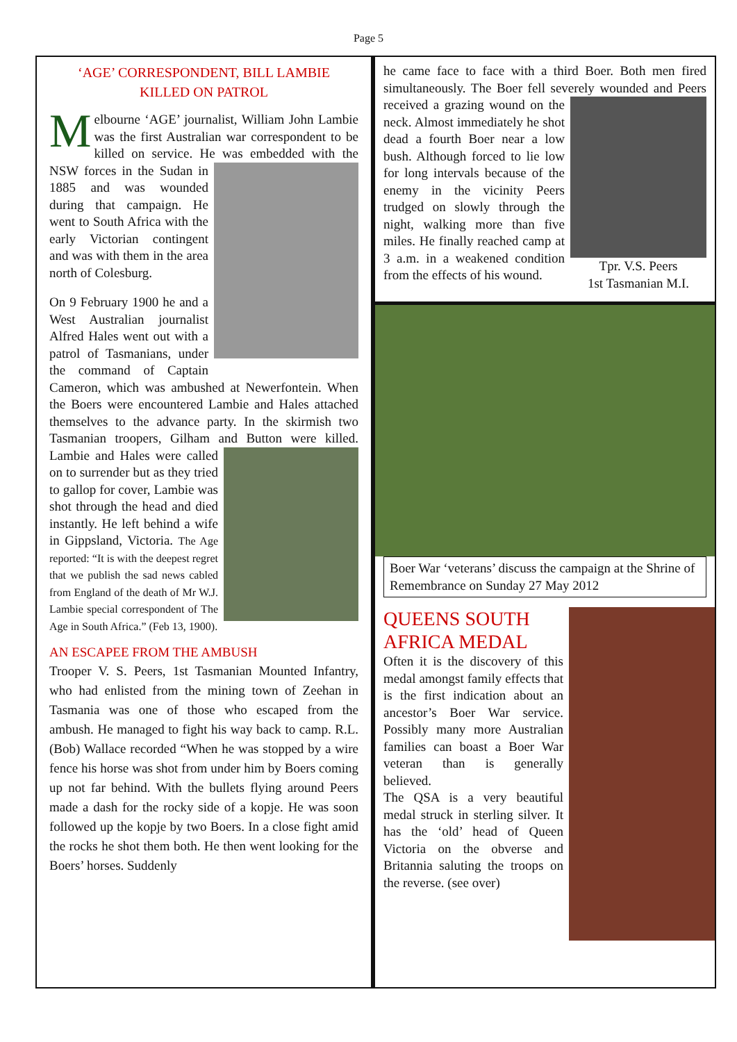Page 5
‘AGE’ CORRESPONDENT, BILL LAMBIE
KILLED ON PATROL
Melbourne ‘AGE’ journalist, William John Lambie was the first Australian war correspondent to be killed on service. He was embedded with the NSW forces in the Sudan in 1885 and was wounded during that campaign. He went to South Africa with the early Victorian contingent and was with them in the area north of Colesburg.
On 9 February 1900 he and a West Australian journalist Alfred Hales went out with a patrol of Tasmanians, under the command of Captain Cameron, which was ambushed at Newerfontein. When the Boers were encountered Lambie and Hales attached themselves to the advance party. In the skirmish two Tasmanian troopers, Gilham and Button were killed. Lambie and Hales were called on to surrender but as they tried to gallop for cover, Lambie was shot through the head and died instantly. He left behind a wife in Gippsland, Victoria. The Age reported: “It is with the deepest regret that we publish the sad news cabled from England of the death of Mr W.J. Lambie special correspondent of The Age in South Africa.” (Feb 13, 1900).
AN ESCAPEE FROM THE AMBUSH
Trooper V. S. Peers, 1st Tasmanian Mounted Infantry, who had enlisted from the mining town of Zeehan in Tasmania was one of those who escaped from the ambush. He managed to fight his way back to camp. R.L. (Bob) Wallace recorded “When he was stopped by a wire fence his horse was shot from under him by Boers coming up not far behind. With the bullets flying around Peers made a dash for the rocky side of a kopje. He was soon followed up the kopje by two Boers. In a close fight amid the rocks he shot them both. He then went looking for the Boers’ horses. Suddenly
he came face to face with a third Boer. Both men fired simultaneously. The Boer fell severely wounded and Tpr. V.S. Peers
1st Tasmanian M.I. Peers received a grazing wound on the neck. Almost immediately he shot dead a fourth Boer near a low bush. Although forced to lie low for long intervals because of the enemy in the vicinity Peers trudged on slowly through the night, walking more than five miles. He finally reached camp at 3 a.m. in a weakened condition from the effects of his wound.
Boer War ‘veterans’ discuss the campaign at the Shrine of Remembrance on Sunday 27 May 2012
QUEENS SOUTH AFRICA MEDAL
Often it is the discovery of this medal amongst family effects that is the first indication about an ancestor’s Boer War service. Possibly many more Australian families can boast a Boer War veteran than is generally believed.
The QSA is a very beautiful medal struck in sterling silver. It has the ‘old’ head of Queen Victoria on the obverse and Britannia saluting the troops on the reverse. (see over)